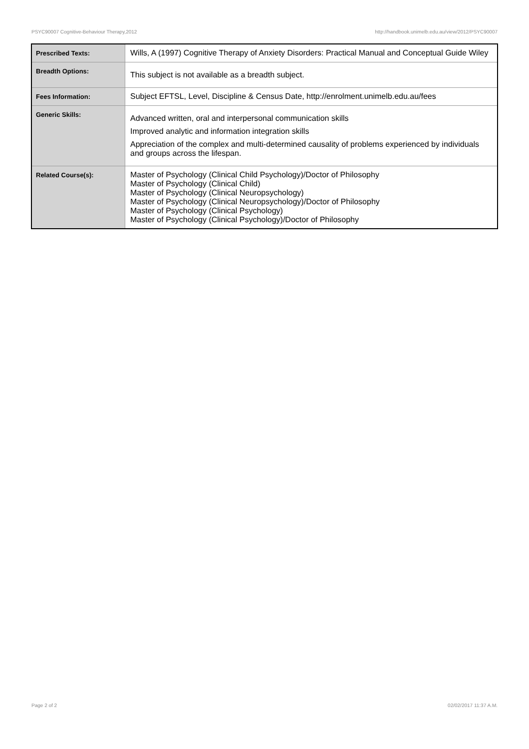PSYC90007 Cognitive-Behaviour Therapy,2012 http://handbook.unimelb.edu.au/view/2012/PSYC90007
| Prescribed Texts: | Wills, A (1997) Cognitive Therapy of Anxiety Disorders: Practical Manual and Conceptual Guide Wiley |
| Breadth Options: | This subject is not available as a breadth subject. |
| Fees Information: | Subject EFTSL, Level, Discipline & Census Date, http://enrolment.unimelb.edu.au/fees |
| Generic Skills: | Advanced written, oral and interpersonal communication skills Improved analytic and information integration skills Appreciation of the complex and multi-determined causality of problems experienced by individuals and groups across the lifespan. |
| Related Course(s): | Master of Psychology (Clinical Child Psychology)/Doctor of Philosophy Master of Psychology (Clinical Child) Master of Psychology (Clinical Neuropsychology) Master of Psychology (Clinical Neuropsychology)/Doctor of Philosophy Master of Psychology (Clinical Psychology) Master of Psychology (Clinical Psychology)/Doctor of Philosophy |
Page 2 of 2 02/02/2017 11:37 A.M.